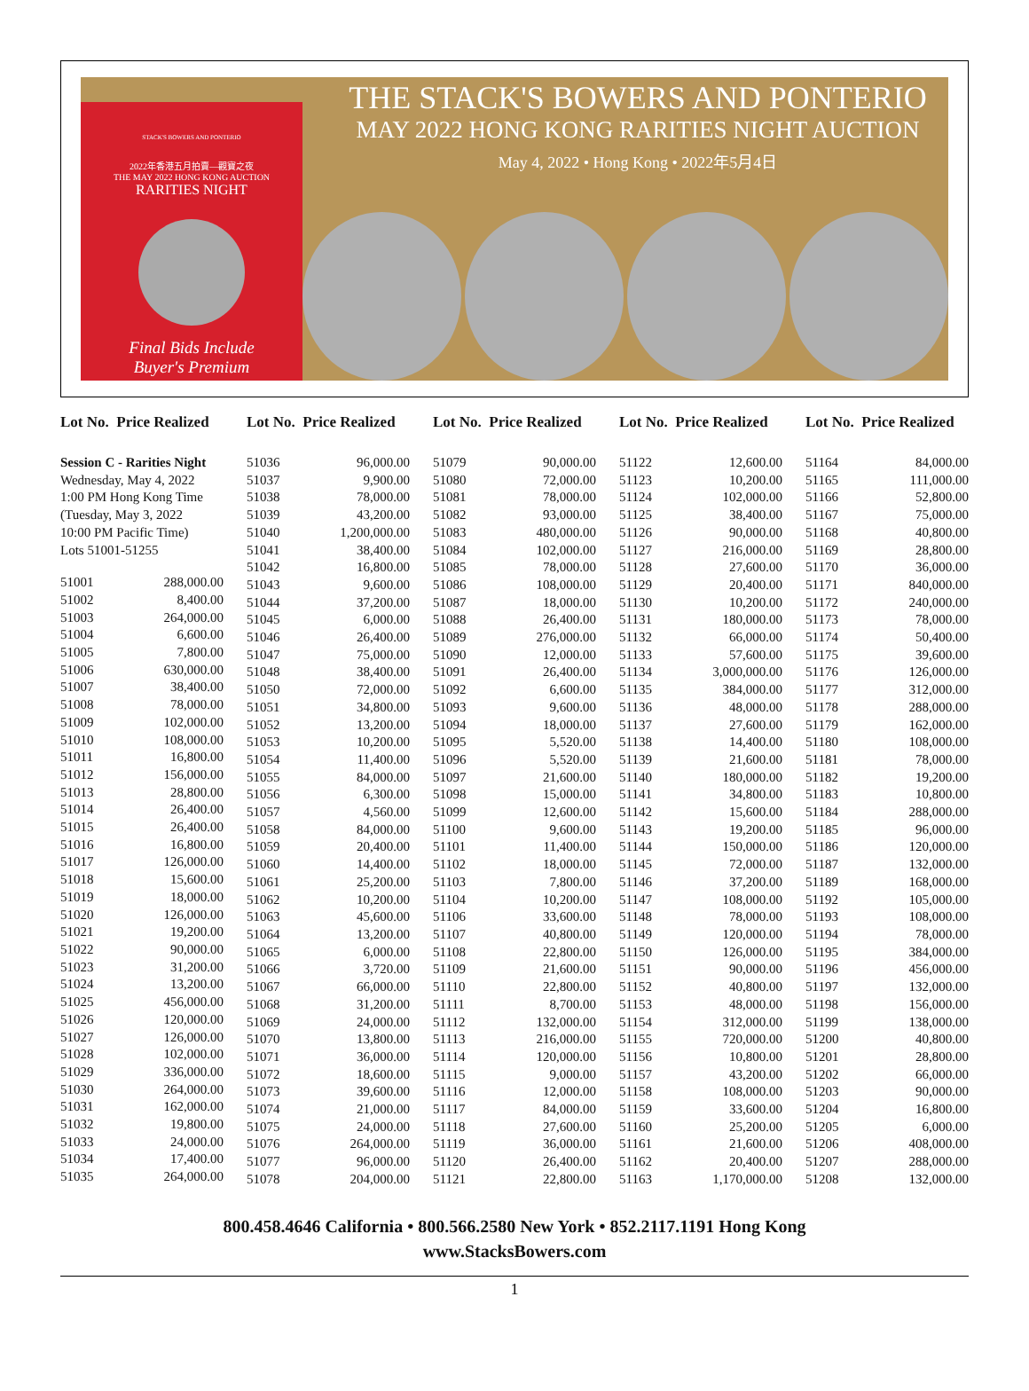STACK'S BOWERS AND PONTERIO
2022年香港五月拍賣—觀寶之夜
THE MAY 2022 HONG KONG AUCTION
RARITIES NIGHT
Final Bids Include
Buyer's Premium
THE STACK'S BOWERS AND PONTERIO
MAY 2022 HONG KONG RARITIES NIGHT AUCTION
May 4, 2022 • Hong Kong • 2022年5月4日
Lot No. Price Realized
Session C - Rarities Night
Wednesday, May 4, 2022
1:00 PM Hong Kong Time
(Tuesday, May 3, 2022
10:00 PM Pacific Time)
Lots 51001-51255
| 51001 | 288,000.00 |
| 51002 | 8,400.00 |
| 51003 | 264,000.00 |
| 51004 | 6,600.00 |
| 51005 | 7,800.00 |
| 51006 | 630,000.00 |
| 51007 | 38,400.00 |
| 51008 | 78,000.00 |
| 51009 | 102,000.00 |
| 51010 | 108,000.00 |
| 51011 | 16,800.00 |
| 51012 | 156,000.00 |
| 51013 | 28,800.00 |
| 51014 | 26,400.00 |
| 51015 | 26,400.00 |
| 51016 | 16,800.00 |
| 51017 | 126,000.00 |
| 51018 | 15,600.00 |
| 51019 | 18,000.00 |
| 51020 | 126,000.00 |
| 51021 | 19,200.00 |
| 51022 | 90,000.00 |
| 51023 | 31,200.00 |
| 51024 | 13,200.00 |
| 51025 | 456,000.00 |
| 51026 | 120,000.00 |
| 51027 | 126,000.00 |
| 51028 | 102,000.00 |
| 51029 | 336,000.00 |
| 51030 | 264,000.00 |
| 51031 | 162,000.00 |
| 51032 | 19,800.00 |
| 51033 | 24,000.00 |
| 51034 | 17,400.00 |
| 51035 | 264,000.00 |
Lot No. Price Realized
| 51036 | 96,000.00 |
| 51037 | 9,900.00 |
| 51038 | 78,000.00 |
| 51039 | 43,200.00 |
| 51040 | 1,200,000.00 |
| 51041 | 38,400.00 |
| 51042 | 16,800.00 |
| 51043 | 9,600.00 |
| 51044 | 37,200.00 |
| 51045 | 6,000.00 |
| 51046 | 26,400.00 |
| 51047 | 75,000.00 |
| 51048 | 38,400.00 |
| 51050 | 72,000.00 |
| 51051 | 34,800.00 |
| 51052 | 13,200.00 |
| 51053 | 10,200.00 |
| 51054 | 11,400.00 |
| 51055 | 84,000.00 |
| 51056 | 6,300.00 |
| 51057 | 4,560.00 |
| 51058 | 84,000.00 |
| 51059 | 20,400.00 |
| 51060 | 14,400.00 |
| 51061 | 25,200.00 |
| 51062 | 10,200.00 |
| 51063 | 45,600.00 |
| 51064 | 13,200.00 |
| 51065 | 6,000.00 |
| 51066 | 3,720.00 |
| 51067 | 66,000.00 |
| 51068 | 31,200.00 |
| 51069 | 24,000.00 |
| 51070 | 13,800.00 |
| 51071 | 36,000.00 |
| 51072 | 18,600.00 |
| 51073 | 39,600.00 |
| 51074 | 21,000.00 |
| 51075 | 24,000.00 |
| 51076 | 264,000.00 |
| 51077 | 96,000.00 |
| 51078 | 204,000.00 |
Lot No. Price Realized
| 51079 | 90,000.00 |
| 51080 | 72,000.00 |
| 51081 | 78,000.00 |
| 51082 | 93,000.00 |
| 51083 | 480,000.00 |
| 51084 | 102,000.00 |
| 51085 | 78,000.00 |
| 51086 | 108,000.00 |
| 51087 | 18,000.00 |
| 51088 | 26,400.00 |
| 51089 | 276,000.00 |
| 51090 | 12,000.00 |
| 51091 | 26,400.00 |
| 51092 | 6,600.00 |
| 51093 | 9,600.00 |
| 51094 | 18,000.00 |
| 51095 | 5,520.00 |
| 51096 | 5,520.00 |
| 51097 | 21,600.00 |
| 51098 | 15,000.00 |
| 51099 | 12,600.00 |
| 51100 | 9,600.00 |
| 51101 | 11,400.00 |
| 51102 | 18,000.00 |
| 51103 | 7,800.00 |
| 51104 | 10,200.00 |
| 51106 | 33,600.00 |
| 51107 | 40,800.00 |
| 51108 | 22,800.00 |
| 51109 | 21,600.00 |
| 51110 | 22,800.00 |
| 51111 | 8,700.00 |
| 51112 | 132,000.00 |
| 51113 | 216,000.00 |
| 51114 | 120,000.00 |
| 51115 | 9,000.00 |
| 51116 | 12,000.00 |
| 51117 | 84,000.00 |
| 51118 | 27,600.00 |
| 51119 | 36,000.00 |
| 51120 | 26,400.00 |
| 51121 | 22,800.00 |
Lot No. Price Realized
| 51122 | 12,600.00 |
| 51123 | 10,200.00 |
| 51124 | 102,000.00 |
| 51125 | 38,400.00 |
| 51126 | 90,000.00 |
| 51127 | 216,000.00 |
| 51128 | 27,600.00 |
| 51129 | 20,400.00 |
| 51130 | 10,200.00 |
| 51131 | 180,000.00 |
| 51132 | 66,000.00 |
| 51133 | 57,600.00 |
| 51134 | 3,000,000.00 |
| 51135 | 384,000.00 |
| 51136 | 48,000.00 |
| 51137 | 27,600.00 |
| 51138 | 14,400.00 |
| 51139 | 21,600.00 |
| 51140 | 180,000.00 |
| 51141 | 34,800.00 |
| 51142 | 15,600.00 |
| 51143 | 19,200.00 |
| 51144 | 150,000.00 |
| 51145 | 72,000.00 |
| 51146 | 37,200.00 |
| 51147 | 108,000.00 |
| 51148 | 78,000.00 |
| 51149 | 120,000.00 |
| 51150 | 126,000.00 |
| 51151 | 90,000.00 |
| 51152 | 40,800.00 |
| 51153 | 48,000.00 |
| 51154 | 312,000.00 |
| 51155 | 720,000.00 |
| 51156 | 10,800.00 |
| 51157 | 43,200.00 |
| 51158 | 108,000.00 |
| 51159 | 33,600.00 |
| 51160 | 25,200.00 |
| 51161 | 21,600.00 |
| 51162 | 20,400.00 |
| 51163 | 1,170,000.00 |
Lot No. Price Realized
| 51164 | 84,000.00 |
| 51165 | 111,000.00 |
| 51166 | 52,800.00 |
| 51167 | 75,000.00 |
| 51168 | 40,800.00 |
| 51169 | 28,800.00 |
| 51170 | 36,000.00 |
| 51171 | 840,000.00 |
| 51172 | 240,000.00 |
| 51173 | 78,000.00 |
| 51174 | 50,400.00 |
| 51175 | 39,600.00 |
| 51176 | 126,000.00 |
| 51177 | 312,000.00 |
| 51178 | 288,000.00 |
| 51179 | 162,000.00 |
| 51180 | 108,000.00 |
| 51181 | 78,000.00 |
| 51182 | 19,200.00 |
| 51183 | 10,800.00 |
| 51184 | 288,000.00 |
| 51185 | 96,000.00 |
| 51186 | 120,000.00 |
| 51187 | 132,000.00 |
| 51189 | 168,000.00 |
| 51192 | 105,000.00 |
| 51193 | 108,000.00 |
| 51194 | 78,000.00 |
| 51195 | 384,000.00 |
| 51196 | 456,000.00 |
| 51197 | 132,000.00 |
| 51198 | 156,000.00 |
| 51199 | 138,000.00 |
| 51200 | 40,800.00 |
| 51201 | 28,800.00 |
| 51202 | 66,000.00 |
| 51203 | 90,000.00 |
| 51204 | 16,800.00 |
| 51205 | 6,000.00 |
| 51206 | 408,000.00 |
| 51207 | 288,000.00 |
| 51208 | 132,000.00 |
800.458.4646 California • 800.566.2580 New York • 852.2117.1191 Hong Kong
www.StacksBowers.com
1